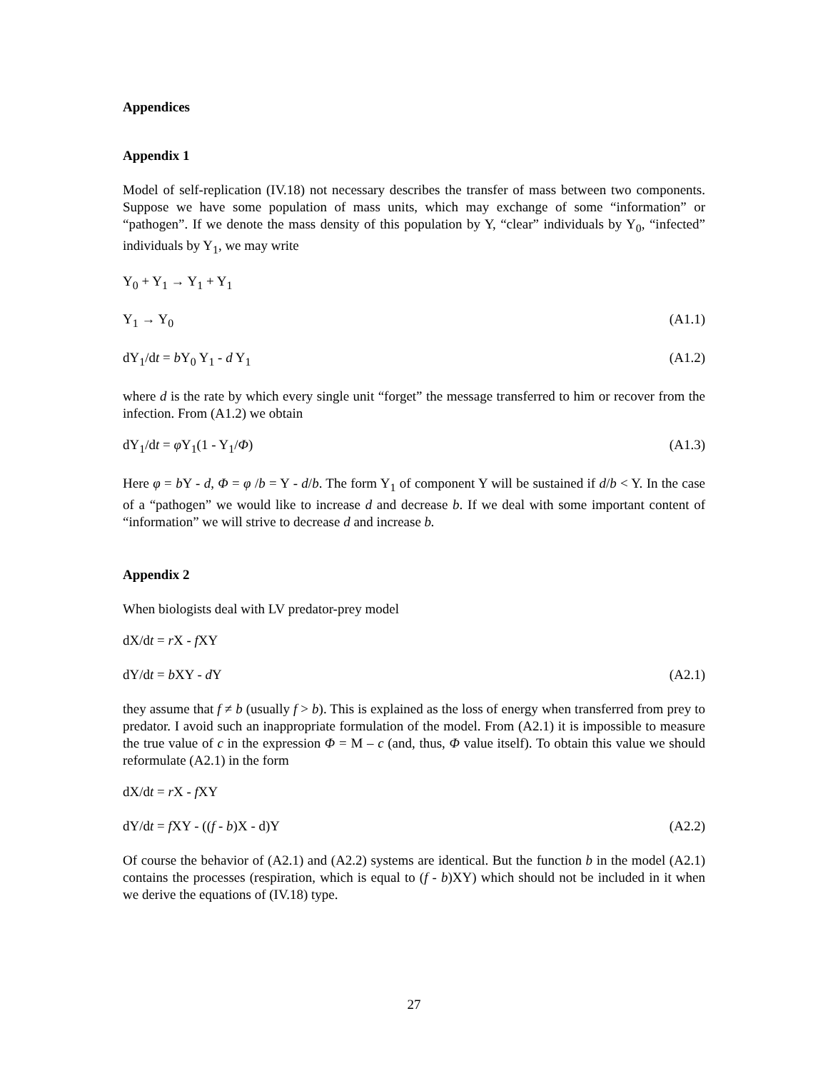Appendices
Appendix 1
Model of self-replication (IV.18) not necessary describes the transfer of mass between two components. Suppose we have some population of mass units, which may exchange of some “information” or “pathogen”. If we denote the mass density of this population by Y, “clear” individuals by Y<sub>0</sub>, “infected” individuals by Y<sub>1</sub>, we may write
Y<sub>0</sub> + Y<sub>1</sub> → Y<sub>1</sub> + Y<sub>1</sub>
Y<sub>1</sub> → Y<sub>0</sub> (A1.1)
dY<sub>1</sub>/dt = b Y<sub>0</sub> Y<sub>1</sub> - d Y<sub>1</sub> (A1.2)
where d is the rate by which every single unit “forget” the message transferred to him or recover from the infection. From (A1.2) we obtain
dY<sub>1</sub>/dt = φ Y<sub>1</sub>(1 - Y<sub>1</sub>/Φ) (A1.3)
Here φ = b Y - d, Φ = φ /b = Y - d/b. The form Y<sub>1</sub> of component Y will be sustained if d/b < Y. In the case of a “pathogen” we would like to increase d and decrease b. If we deal with some important content of “information” we will strive to decrease d and increase b.
Appendix 2
When biologists deal with LV predator-prey model
dX/dt = r X - f XY
dY/dt = b XY - d Y (A2.1)
they assume that f ≠ b (usually f > b). This is explained as the loss of energy when transferred from prey to predator. I avoid such an inappropriate formulation of the model. From (A2.1) it is impossible to measure the true value of c in the expression Φ = M – c (and, thus, Φ value itself). To obtain this value we should reformulate (A2.1) in the form
dX/dt = r X - f XY
dY/dt = f XY - ((f - b)X - d)Y (A2.2)
Of course the behavior of (A2.1) and (A2.2) systems are identical. But the function b in the model (A2.1) contains the processes (respiration, which is equal to (f - b)XY) which should not be included in it when we derive the equations of (IV.18) type.
27